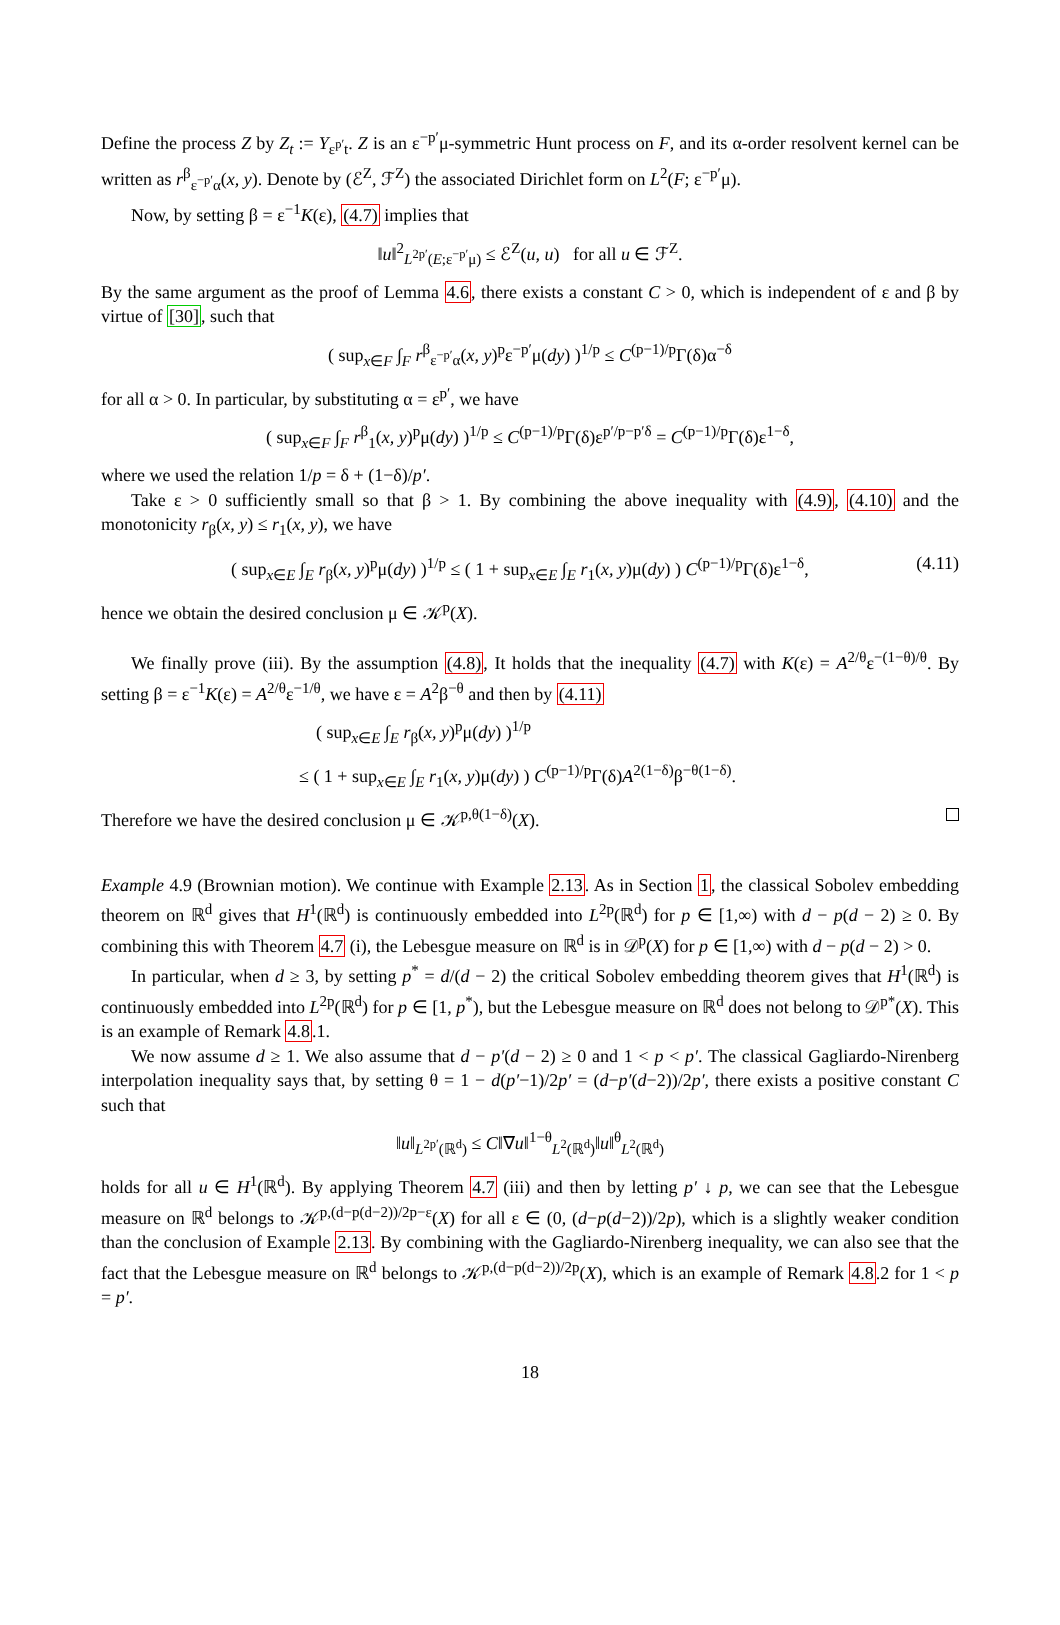Define the process Z by Z<sub>t</sub> := Y<sub>ε<sup>p′</sup>t</sub>. Z is an ε<sup>−p′</sup>μ-symmetric Hunt process on F, and its α-order resolvent kernel can be written as r<sup>β</sup><sub>ε<sup>−p′</sup>α</sub>(x, y). Denote by (ℰ<sup>Z</sup>, ℱ<sup>Z</sup>) the associated Dirichlet form on L<sup>2</sup>(F; ε<sup>−p′</sup>μ).
Now, by setting β = ε<sup>−1</sup>K(ε), (4.7) implies that
‖u‖<sup>2</sup><sub>L<sup>2p′</sup>(E;ε<sup>−p′</sup>μ)</sub> ≤ ℰ<sup>Z</sup>(u, u) for all u ∈ ℱ<sup>Z</sup>.
By the same argument as the proof of Lemma 4.6, there exists a constant C > 0, which is independent of ε and β by virtue of [30], such that
( sup<sub>x∈F</sub> ∫<sub>F</sub> r<sup>β</sup><sub>ε<sup>−p′</sup>α</sub>(x, y)<sup>p</sup>ε<sup>−p′</sup>μ(dy) )<sup>1/p</sup> ≤ C<sup>(p−1)/p</sup>Γ(δ)α<sup>−δ</sup>
for all α > 0. In particular, by substituting α = ε<sup>p′</sup>, we have
( sup<sub>x∈F</sub> ∫<sub>F</sub> r<sup>β</sup><sub>1</sub>(x, y)<sup>p</sup>μ(dy) )<sup>1/p</sup> ≤ C<sup>(p−1)/p</sup>Γ(δ)ε<sup>p′/p−p′δ</sup> = C<sup>(p−1)/p</sup>Γ(δ)ε<sup>1−δ</sup>,
where we used the relation 1/p = δ + (1−δ)/p′.
Take ε > 0 sufficiently small so that β > 1. By combining the above inequality with (4.9), (4.10) and the monotonicity r<sub>β</sub>(x, y) ≤ r<sub>1</sub>(x, y), we have
( sup<sub>x∈E</sub> ∫<sub>E</sub> r<sub>β</sub>(x, y)<sup>p</sup>μ(dy) )<sup>1/p</sup> ≤ ( 1 + sup<sub>x∈E</sub> ∫<sub>E</sub> r<sub>1</sub>(x, y)μ(dy) ) C<sup>(p−1)/p</sup>Γ(δ)ε<sup>1−δ</sup>, (4.11)
hence we obtain the desired conclusion μ ∈ 𝒦<sup>p</sup>(X).
We finally prove (iii). By the assumption (4.8), It holds that the inequality (4.7) with K(ε) = A<sup>2/θ</sup>ε<sup>−(1−θ)/θ</sup>. By setting β = ε<sup>−1</sup>K(ε) = A<sup>2/θ</sup>ε<sup>−1/θ</sup>, we have ε = A<sup>2</sup>β<sup>−θ</sup> and then by (4.11)
( sup<sub>x∈E</sub> ∫<sub>E</sub> r<sub>β</sub>(x, y)<sup>p</sup>μ(dy) )<sup>1/p</sup>
≤ ( 1 + sup<sub>x∈E</sub> ∫<sub>E</sub> r<sub>1</sub>(x, y)μ(dy) ) C<sup>(p−1)/p</sup>Γ(δ)A<sup>2(1−δ)</sup>β<sup>−θ(1−δ)</sup>.
Therefore we have the desired conclusion μ ∈ 𝒦<sup>p,θ(1−δ)</sup>(X).
Example 4.9 (Brownian motion). We continue with Example 2.13. As in Section 1, the classical Sobolev embedding theorem on ℝ<sup>d</sup> gives that H<sup>1</sup>(ℝ<sup>d</sup>) is continuously embedded into L<sup>2p</sup>(ℝ<sup>d</sup>) for p ∈ [1,∞) with d − p(d − 2) ≥ 0. By combining this with Theorem 4.7 (i), the Lebesgue measure on ℝ<sup>d</sup> is in 𝒟<sup>p</sup>(X) for p ∈ [1,∞) with d − p(d − 2) > 0.
In particular, when d ≥ 3, by setting p<sup>*</sup> = d/(d − 2) the critical Sobolev embedding theorem gives that H<sup>1</sup>(ℝ<sup>d</sup>) is continuously embedded into L<sup>2p</sup>(ℝ<sup>d</sup>) for p ∈ [1, p<sup>*</sup>), but the Lebesgue measure on ℝ<sup>d</sup> does not belong to 𝒟<sup>p*</sup>(X). This is an example of Remark 4.8.1.
We now assume d ≥ 1. We also assume that d − p′(d − 2) ≥ 0 and 1 < p < p′. The classical Gagliardo-Nirenberg interpolation inequality says that, by setting θ = 1 − d(p′−1)/2p′ = (d−p′(d−2))/2p′, there exists a positive constant C such that
‖u‖<sub>L<sup>2p′</sup>(ℝ<sup>d</sup>)</sub> ≤ C‖∇u‖<sup>1−θ</sup><sub>L<sup>2</sup>(ℝ<sup>d</sup>)</sub>‖u‖<sup>θ</sup><sub>L<sup>2</sup>(ℝ<sup>d</sup>)</sub>
holds for all u ∈ H<sup>1</sup>(ℝ<sup>d</sup>). By applying Theorem 4.7 (iii) and then by letting p′ ↓ p, we can see that the Lebesgue measure on ℝ<sup>d</sup> belongs to 𝒦<sup>p,(d−p(d−2))/2p−ε</sup>(X) for all ε ∈ (0, (d−p(d−2))/2p), which is a slightly weaker condition than the conclusion of Example 2.13. By combining with the Gagliardo-Nirenberg inequality, we can also see that the fact that the Lebesgue measure on ℝ<sup>d</sup> belongs to 𝒦<sup>p,(d−p(d−2))/2p</sup>(X), which is an example of Remark 4.8.2 for 1 < p = p′.
18